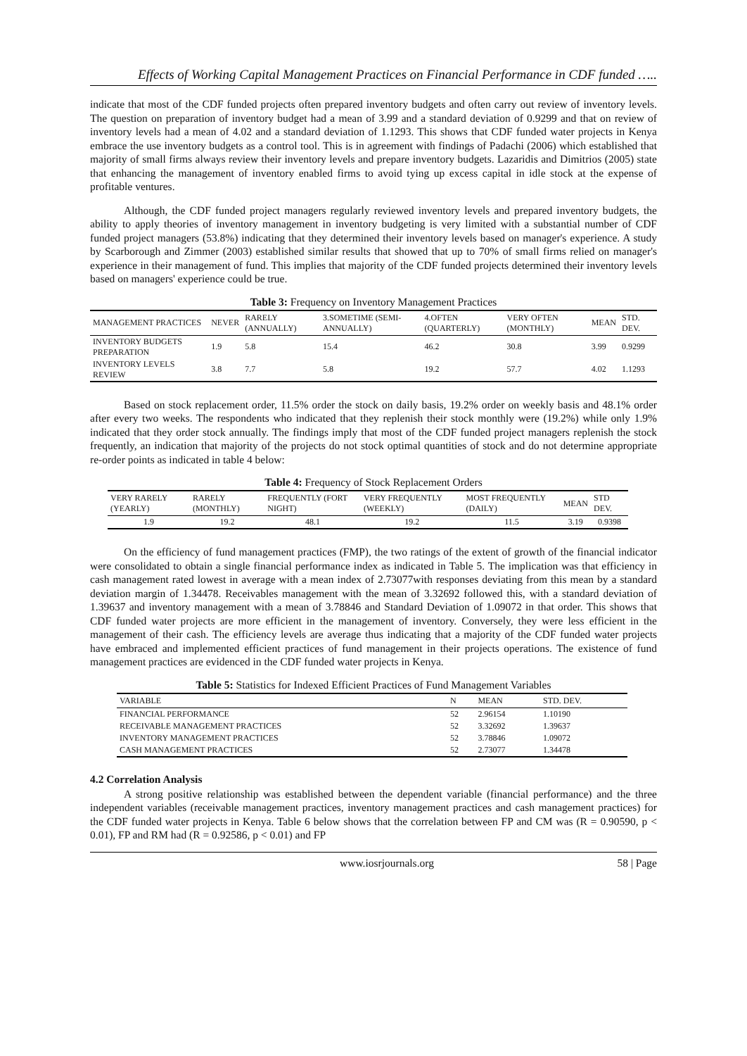Effects of Working Capital Management Practices on Financial Performance in CDF funded …..
indicate that most of the CDF funded projects often prepared inventory budgets and often carry out review of inventory levels. The question on preparation of inventory budget had a mean of 3.99 and a standard deviation of 0.9299 and that on review of inventory levels had a mean of 4.02 and a standard deviation of 1.1293. This shows that CDF funded water projects in Kenya embrace the use inventory budgets as a control tool. This is in agreement with findings of Padachi (2006) which established that majority of small firms always review their inventory levels and prepare inventory budgets. Lazaridis and Dimitrios (2005) state that enhancing the management of inventory enabled firms to avoid tying up excess capital in idle stock at the expense of profitable ventures.
Although, the CDF funded project managers regularly reviewed inventory levels and prepared inventory budgets, the ability to apply theories of inventory management in inventory budgeting is very limited with a substantial number of CDF funded project managers (53.8%) indicating that they determined their inventory levels based on manager's experience. A study by Scarborough and Zimmer (2003) established similar results that showed that up to 70% of small firms relied on manager's experience in their management of fund. This implies that majority of the CDF funded projects determined their inventory levels based on managers' experience could be true.
Table 3: Frequency on Inventory Management Practices
| MANAGEMENT PRACTICES | NEVER | RARELY (ANNUALLY) | 3.SOMETIME (SEMI-ANNUALLY) | 4.OFTEN (QUARTERLY) | VERY OFTEN (MONTHLY) | MEAN | STD. DEV. |
| --- | --- | --- | --- | --- | --- | --- | --- |
| INVENTORY BUDGETS PREPARATION | 1.9 | 5.8 | 15.4 | 46.2 | 30.8 | 3.99 | 0.9299 |
| INVENTORY LEVELS REVIEW | 3.8 | 7.7 | 5.8 | 19.2 | 57.7 | 4.02 | 1.1293 |
Based on stock replacement order, 11.5% order the stock on daily basis, 19.2% order on weekly basis and 48.1% order after every two weeks. The respondents who indicated that they replenish their stock monthly were (19.2%) while only 1.9% indicated that they order stock annually. The findings imply that most of the CDF funded project managers replenish the stock frequently, an indication that majority of the projects do not stock optimal quantities of stock and do not determine appropriate re-order points as indicated in table 4 below:
Table 4: Frequency of Stock Replacement Orders
| VERY RARELY (YEARLY) | RARELY (MONTHLY) | FREQUENTLY (FORT NIGHT) | VERY FREQUENTLY (WEEKLY) | MOST FREQUENTLY (DAILY) | MEAN | STD DEV. |
| --- | --- | --- | --- | --- | --- | --- |
| 1.9 | 19.2 | 48.1 | 19.2 | 11.5 | 3.19 | 0.9398 |
On the efficiency of fund management practices (FMP), the two ratings of the extent of growth of the financial indicator were consolidated to obtain a single financial performance index as indicated in Table 5. The implication was that efficiency in cash management rated lowest in average with a mean index of 2.73077with responses deviating from this mean by a standard deviation margin of 1.34478. Receivables management with the mean of 3.32692 followed this, with a standard deviation of 1.39637 and inventory management with a mean of 3.78846 and Standard Deviation of 1.09072 in that order. This shows that CDF funded water projects are more efficient in the management of inventory. Conversely, they were less efficient in the management of their cash. The efficiency levels are average thus indicating that a majority of the CDF funded water projects have embraced and implemented efficient practices of fund management in their projects operations. The existence of fund management practices are evidenced in the CDF funded water projects in Kenya.
Table 5: Statistics for Indexed Efficient Practices of Fund Management Variables
| VARIABLE | N | MEAN | STD. DEV. |
| --- | --- | --- | --- |
| FINANCIAL PERFORMANCE | 52 | 2.96154 | 1.10190 |
| RECEIVABLE MANAGEMENT PRACTICES | 52 | 3.32692 | 1.39637 |
| INVENTORY MANAGEMENT PRACTICES | 52 | 3.78846 | 1.09072 |
| CASH MANAGEMENT PRACTICES | 52 | 2.73077 | 1.34478 |
4.2 Correlation Analysis
A strong positive relationship was established between the dependent variable (financial performance) and the three independent variables (receivable management practices, inventory management practices and cash management practices) for the CDF funded water projects in Kenya. Table 6 below shows that the correlation between FP and CM was (R = 0.90590, p < 0.01), FP and RM had (R = 0.92586, p < 0.01) and FP
www.iosrjournals.org 58 | Page